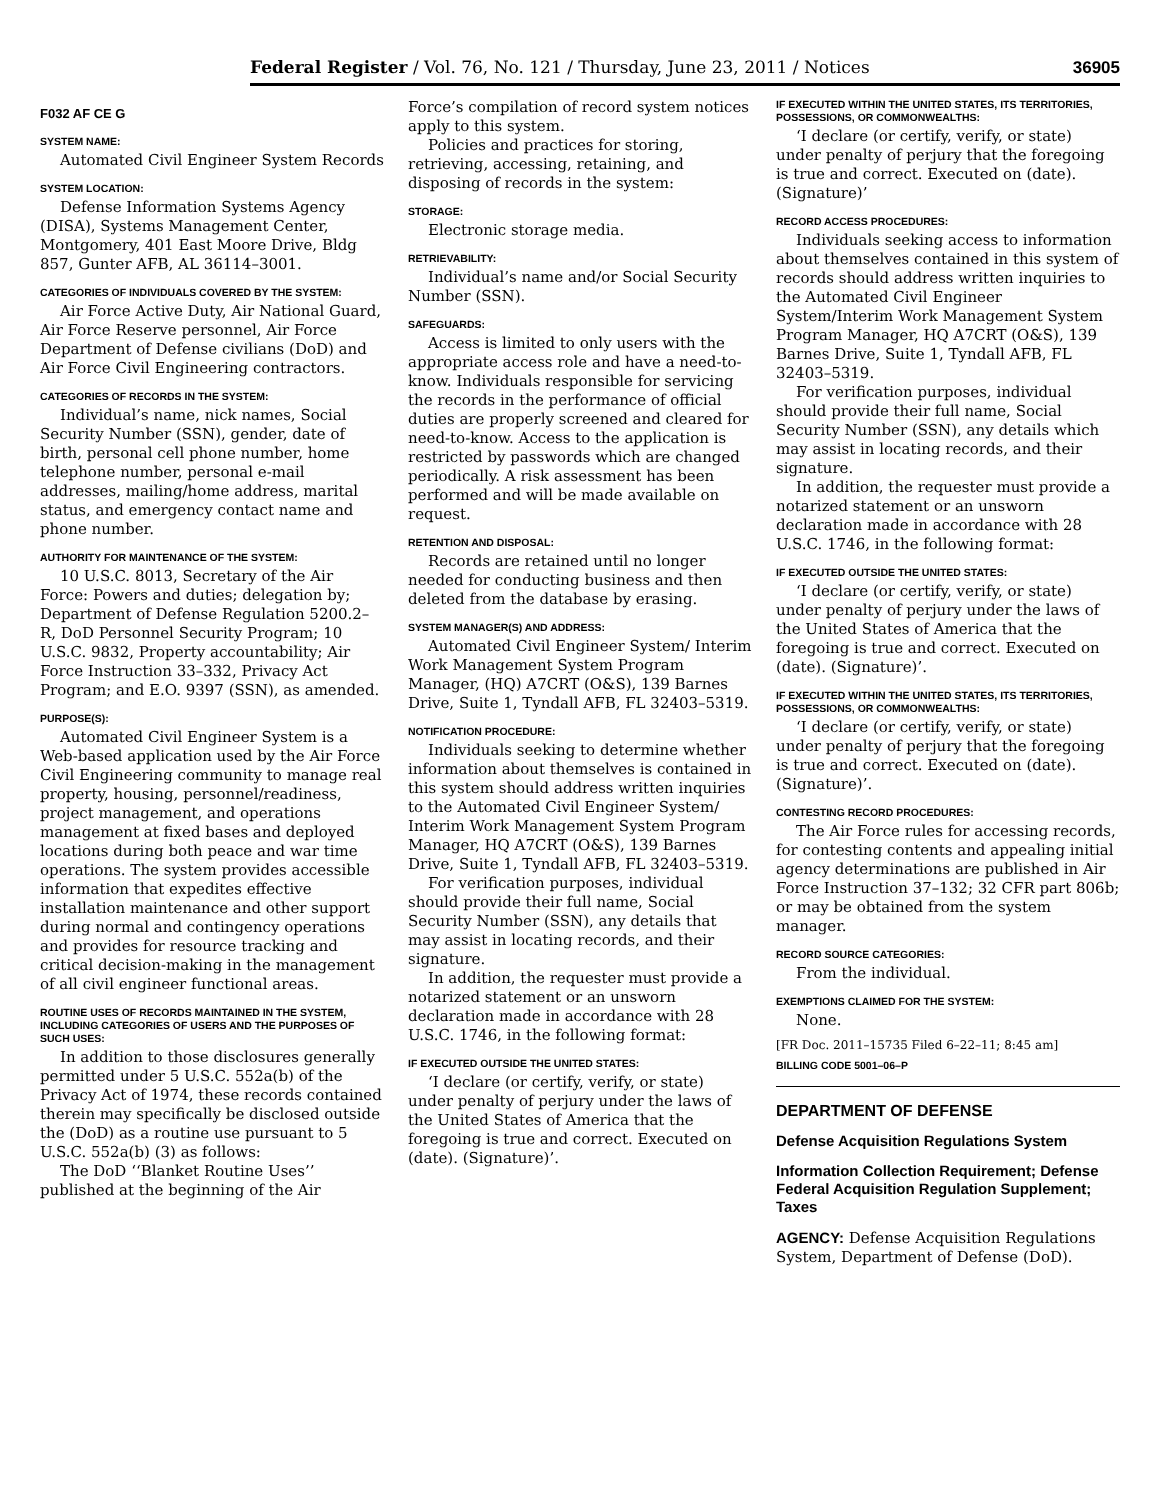Federal Register / Vol. 76, No. 121 / Thursday, June 23, 2011 / Notices 36905
F032 AF CE G
SYSTEM NAME:
Automated Civil Engineer System Records
SYSTEM LOCATION:
Defense Information Systems Agency (DISA), Systems Management Center, Montgomery, 401 East Moore Drive, Bldg 857, Gunter AFB, AL 36114–3001.
CATEGORIES OF INDIVIDUALS COVERED BY THE SYSTEM:
Air Force Active Duty, Air National Guard, Air Force Reserve personnel, Air Force Department of Defense civilians (DoD) and Air Force Civil Engineering contractors.
CATEGORIES OF RECORDS IN THE SYSTEM:
Individual’s name, nick names, Social Security Number (SSN), gender, date of birth, personal cell phone number, home telephone number, personal e-mail addresses, mailing/home address, marital status, and emergency contact name and phone number.
AUTHORITY FOR MAINTENANCE OF THE SYSTEM:
10 U.S.C. 8013, Secretary of the Air Force: Powers and duties; delegation by; Department of Defense Regulation 5200.2–R, DoD Personnel Security Program; 10 U.S.C. 9832, Property accountability; Air Force Instruction 33–332, Privacy Act Program; and E.O. 9397 (SSN), as amended.
PURPOSE(S):
Automated Civil Engineer System is a Web-based application used by the Air Force Civil Engineering community to manage real property, housing, personnel/readiness, project management, and operations management at fixed bases and deployed locations during both peace and war time operations. The system provides accessible information that expedites effective installation maintenance and other support during normal and contingency operations and provides for resource tracking and critical decision-making in the management of all civil engineer functional areas.
ROUTINE USES OF RECORDS MAINTAINED IN THE SYSTEM, INCLUDING CATEGORIES OF USERS AND THE PURPOSES OF SUCH USES:
In addition to those disclosures generally permitted under 5 U.S.C. 552a(b) of the Privacy Act of 1974, these records contained therein may specifically be disclosed outside the (DoD) as a routine use pursuant to 5 U.S.C. 552a(b) (3) as follows:
The DoD ‘‘Blanket Routine Uses’’ published at the beginning of the Air
Force’s compilation of record system notices apply to this system.
Policies and practices for storing, retrieving, accessing, retaining, and disposing of records in the system:
STORAGE:
Electronic storage media.
RETRIEVABILITY:
Individual’s name and/or Social Security Number (SSN).
SAFEGUARDS:
Access is limited to only users with the appropriate access role and have a need-to-know. Individuals responsible for servicing the records in the performance of official duties are properly screened and cleared for need-to-know. Access to the application is restricted by passwords which are changed periodically. A risk assessment has been performed and will be made available on request.
RETENTION AND DISPOSAL:
Records are retained until no longer needed for conducting business and then deleted from the database by erasing.
SYSTEM MANAGER(S) AND ADDRESS:
Automated Civil Engineer System/ Interim Work Management System Program Manager, (HQ) A7CRT (O&S), 139 Barnes Drive, Suite 1, Tyndall AFB, FL 32403–5319.
NOTIFICATION PROCEDURE:
Individuals seeking to determine whether information about themselves is contained in this system should address written inquiries to the Automated Civil Engineer System/ Interim Work Management System Program Manager, HQ A7CRT (O&S), 139 Barnes Drive, Suite 1, Tyndall AFB, FL 32403–5319.
For verification purposes, individual should provide their full name, Social Security Number (SSN), any details that may assist in locating records, and their signature.
In addition, the requester must provide a notarized statement or an unsworn declaration made in accordance with 28 U.S.C. 1746, in the following format:
IF EXECUTED OUTSIDE THE UNITED STATES:
‘I declare (or certify, verify, or state) under penalty of perjury under the laws of the United States of America that the foregoing is true and correct. Executed on (date). (Signature)’.
IF EXECUTED WITHIN THE UNITED STATES, ITS TERRITORIES, POSSESSIONS, OR COMMONWEALTHS:
‘I declare (or certify, verify, or state) under penalty of perjury that the foregoing is true and correct. Executed on (date). (Signature)’
RECORD ACCESS PROCEDURES:
Individuals seeking access to information about themselves contained in this system of records should address written inquiries to the Automated Civil Engineer System/Interim Work Management System Program Manager, HQ A7CRT (O&S), 139 Barnes Drive, Suite 1, Tyndall AFB, FL 32403–5319.
For verification purposes, individual should provide their full name, Social Security Number (SSN), any details which may assist in locating records, and their signature.
In addition, the requester must provide a notarized statement or an unsworn declaration made in accordance with 28 U.S.C. 1746, in the following format:
IF EXECUTED OUTSIDE THE UNITED STATES:
‘I declare (or certify, verify, or state) under penalty of perjury under the laws of the United States of America that the foregoing is true and correct. Executed on (date). (Signature)’.
IF EXECUTED WITHIN THE UNITED STATES, ITS TERRITORIES, POSSESSIONS, OR COMMONWEALTHS:
‘I declare (or certify, verify, or state) under penalty of perjury that the foregoing is true and correct. Executed on (date). (Signature)’.
CONTESTING RECORD PROCEDURES:
The Air Force rules for accessing records, for contesting contents and appealing initial agency determinations are published in Air Force Instruction 37–132; 32 CFR part 806b; or may be obtained from the system manager.
RECORD SOURCE CATEGORIES:
From the individual.
EXEMPTIONS CLAIMED FOR THE SYSTEM:
None.
[FR Doc. 2011–15735 Filed 6–22–11; 8:45 am]
BILLING CODE 5001–06–P
DEPARTMENT OF DEFENSE
Defense Acquisition Regulations System
Information Collection Requirement; Defense Federal Acquisition Regulation Supplement; Taxes
AGENCY: Defense Acquisition Regulations System, Department of Defense (DoD).